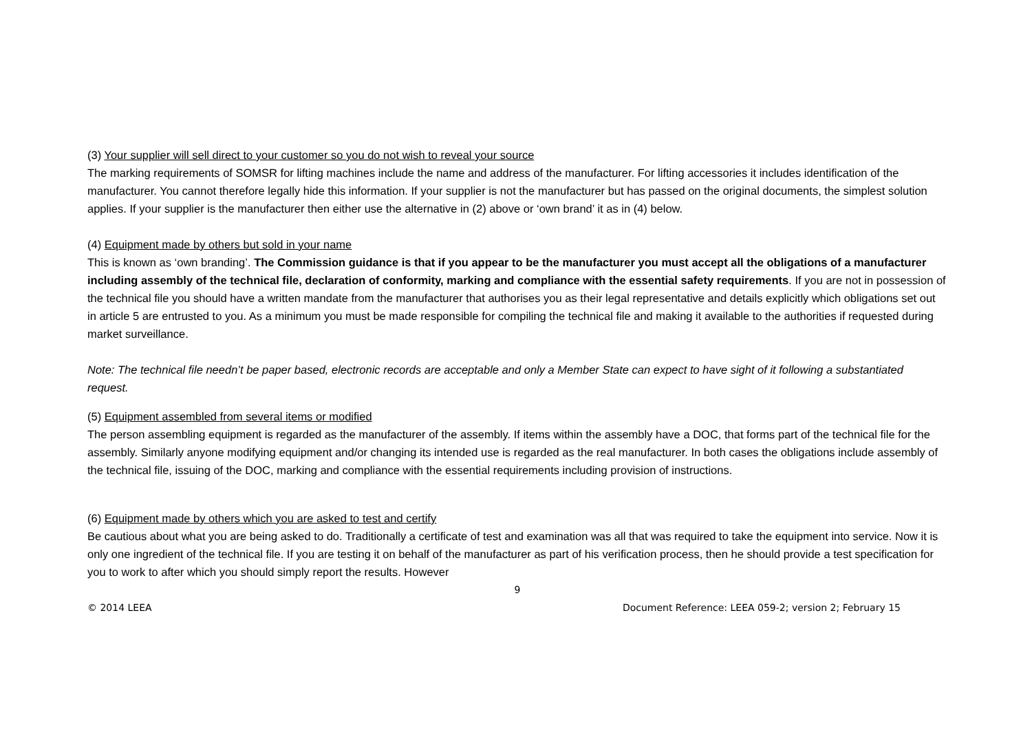(3) Your supplier will sell direct to your customer so you do not wish to reveal your source
The marking requirements of SOMSR for lifting machines include the name and address of the manufacturer. For lifting accessories it includes identification of the manufacturer. You cannot therefore legally hide this information. If your supplier is not the manufacturer but has passed on the original documents, the simplest solution applies. If your supplier is the manufacturer then either use the alternative in (2) above or ‘own brand’ it as in (4) below.
(4) Equipment made by others but sold in your name
This is known as ‘own branding’. The Commission guidance is that if you appear to be the manufacturer you must accept all the obligations of a manufacturer including assembly of the technical file, declaration of conformity, marking and compliance with the essential safety requirements. If you are not in possession of the technical file you should have a written mandate from the manufacturer that authorises you as their legal representative and details explicitly which obligations set out in article 5 are entrusted to you. As a minimum you must be made responsible for compiling the technical file and making it available to the authorities if requested during market surveillance.
Note: The technical file needn’t be paper based, electronic records are acceptable and only a Member State can expect to have sight of it following a substantiated request.
(5) Equipment assembled from several items or modified
The person assembling equipment is regarded as the manufacturer of the assembly. If items within the assembly have a DOC, that forms part of the technical file for the assembly. Similarly anyone modifying equipment and/or changing its intended use is regarded as the real manufacturer. In both cases the obligations include assembly of the technical file, issuing of the DOC, marking and compliance with the essential requirements including provision of instructions.
(6) Equipment made by others which you are asked to test and certify
Be cautious about what you are being asked to do. Traditionally a certificate of test and examination was all that was required to take the equipment into service. Now it is only one ingredient of the technical file. If you are testing it on behalf of the manufacturer as part of his verification process, then he should provide a test specification for you to work to after which you should simply report the results. However
9
© 2014 LEEA Document Reference: LEEA 059-2; version 2; February 15